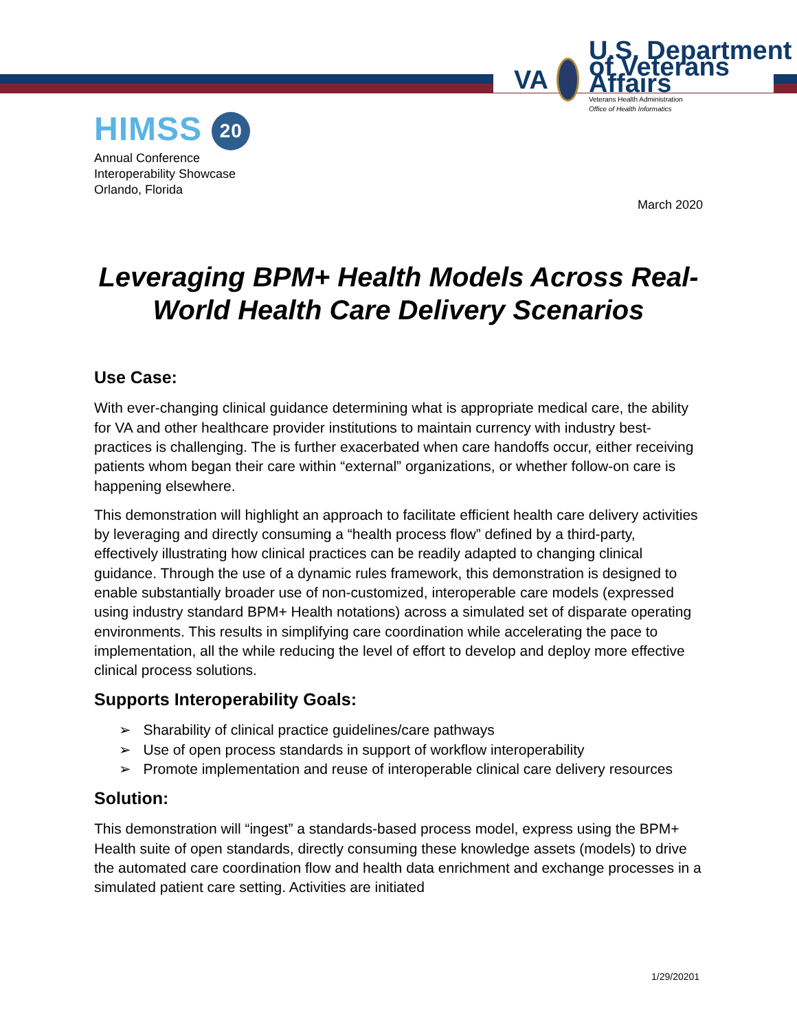VA
U.S. Department of Veterans Affairs
Veterans Health Administration
Office of Health Informatics
HIMSS 20
Annual Conference
Interoperability Showcase
Orlando, Florida
March 2020
Leveraging BPM+ Health Models Across Real-World Health Care Delivery Scenarios
Use Case:
With ever-changing clinical guidance determining what is appropriate medical care, the ability for VA and other healthcare provider institutions to maintain currency with industry best-practices is challenging. The is further exacerbated when care handoffs occur, either receiving patients whom began their care within “external” organizations, or whether follow-on care is happening elsewhere.
This demonstration will highlight an approach to facilitate efficient health care delivery activities by leveraging and directly consuming a “health process flow” defined by a third-party, effectively illustrating how clinical practices can be readily adapted to changing clinical guidance. Through the use of a dynamic rules framework, this demonstration is designed to enable substantially broader use of non-customized, interoperable care models (expressed using industry standard BPM+ Health notations) across a simulated set of disparate operating environments. This results in simplifying care coordination while accelerating the pace to implementation, all the while reducing the level of effort to develop and deploy more effective clinical process solutions.
Supports Interoperability Goals:
➢ Sharability of clinical practice guidelines/care pathways
➢ Use of open process standards in support of workflow interoperability
➢ Promote implementation and reuse of interoperable clinical care delivery resources
Solution:
This demonstration will “ingest” a standards-based process model, express using the BPM+ Health suite of open standards, directly consuming these knowledge assets (models) to drive the automated care coordination flow and health data enrichment and exchange processes in a simulated patient care setting. Activities are initiated
1/29/20201